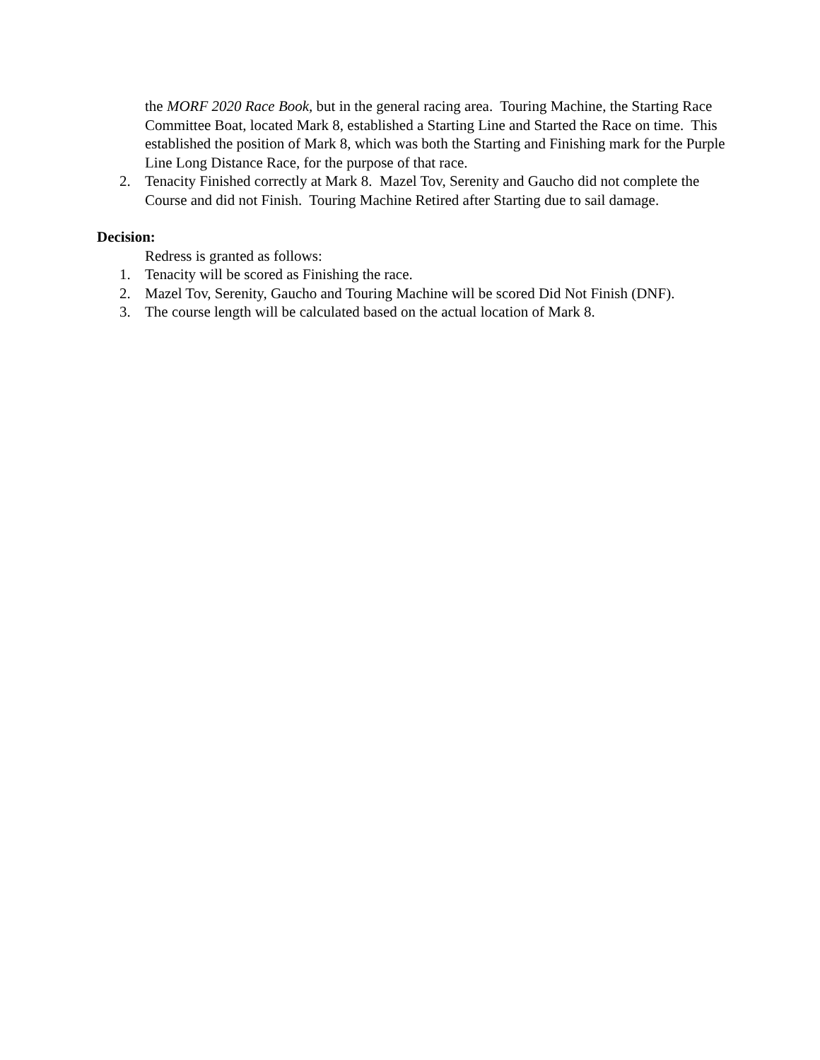the MORF 2020 Race Book, but in the general racing area. Touring Machine, the Starting Race Committee Boat, located Mark 8, established a Starting Line and Started the Race on time. This established the position of Mark 8, which was both the Starting and Finishing mark for the Purple Line Long Distance Race, for the purpose of that race.
2. Tenacity Finished correctly at Mark 8. Mazel Tov, Serenity and Gaucho did not complete the Course and did not Finish. Touring Machine Retired after Starting due to sail damage.
Decision:
Redress is granted as follows:
1. Tenacity will be scored as Finishing the race.
2. Mazel Tov, Serenity, Gaucho and Touring Machine will be scored Did Not Finish (DNF).
3. The course length will be calculated based on the actual location of Mark 8.